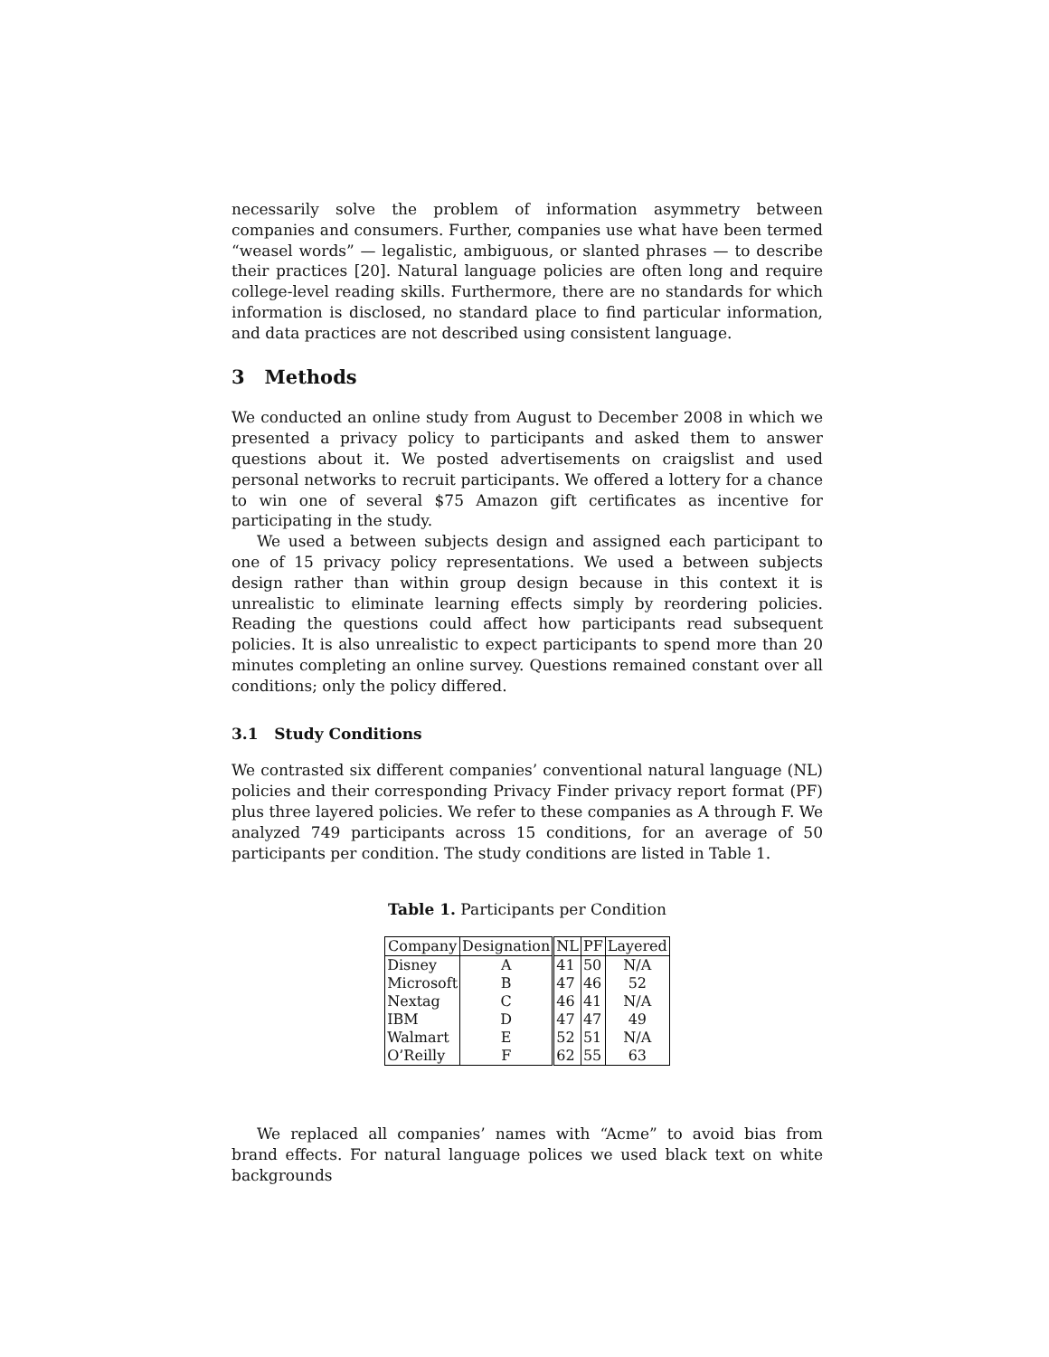necessarily solve the problem of information asymmetry between companies and consumers. Further, companies use what have been termed “weasel words” — legalistic, ambiguous, or slanted phrases — to describe their practices [20]. Natural language policies are often long and require college-level reading skills. Furthermore, there are no standards for which information is disclosed, no standard place to find particular information, and data practices are not described using consistent language.
3 Methods
We conducted an online study from August to December 2008 in which we presented a privacy policy to participants and asked them to answer questions about it. We posted advertisements on craigslist and used personal networks to recruit participants. We offered a lottery for a chance to win one of several $75 Amazon gift certificates as incentive for participating in the study.
We used a between subjects design and assigned each participant to one of 15 privacy policy representations. We used a between subjects design rather than within group design because in this context it is unrealistic to eliminate learning effects simply by reordering policies. Reading the questions could affect how participants read subsequent policies. It is also unrealistic to expect participants to spend more than 20 minutes completing an online survey. Questions remained constant over all conditions; only the policy differed.
3.1 Study Conditions
We contrasted six different companies’ conventional natural language (NL) policies and their corresponding Privacy Finder privacy report format (PF) plus three layered policies. We refer to these companies as A through F. We analyzed 749 participants across 15 conditions, for an average of 50 participants per condition. The study conditions are listed in Table 1.
Table 1. Participants per Condition
| Company | Designation | NL | PF | Layered |
| --- | --- | --- | --- | --- |
| Disney | A | 41 | 50 | N/A |
| Microsoft | B | 47 | 46 | 52 |
| Nextag | C | 46 | 41 | N/A |
| IBM | D | 47 | 47 | 49 |
| Walmart | E | 52 | 51 | N/A |
| O’Reilly | F | 62 | 55 | 63 |
We replaced all companies’ names with “Acme” to avoid bias from brand effects. For natural language polices we used black text on white backgrounds